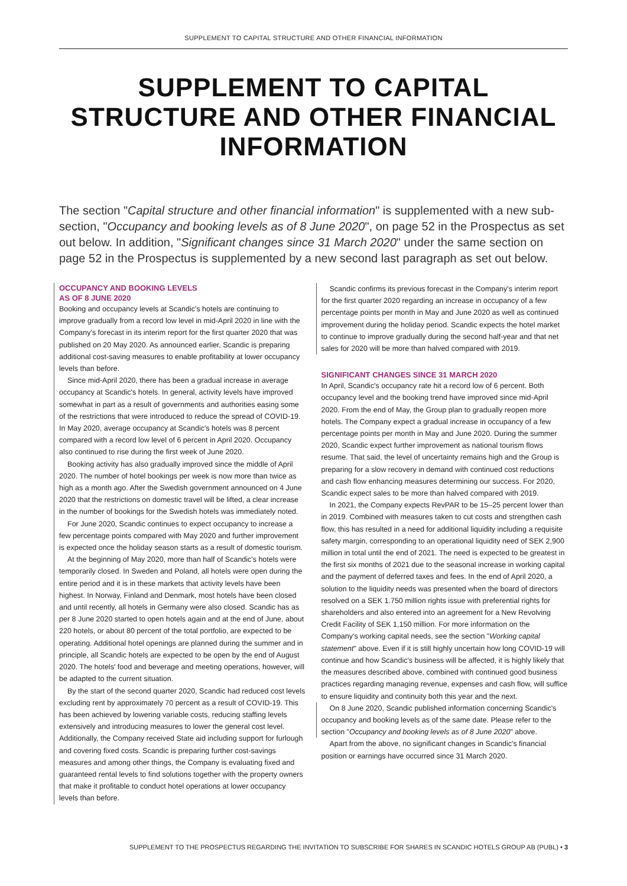SUPPLEMENT TO CAPITAL STRUCTURE AND OTHER FINANCIAL INFORMATION
SUPPLEMENT TO CAPITAL STRUCTURE AND OTHER FINANCIAL INFORMATION
The section "Capital structure and other financial information" is supplemented with a new sub-section, "Occupancy and booking levels as of 8 June 2020", on page 52 in the Prospectus as set out below. In addition, "Significant changes since 31 March 2020" under the same section on page 52 in the Prospectus is supplemented by a new second last paragraph as set out below.
OCCUPANCY AND BOOKING LEVELS
AS OF 8 JUNE 2020
Booking and occupancy levels at Scandic's hotels are continuing to improve gradually from a record low level in mid-April 2020 in line with the Company's forecast in its interim report for the first quarter 2020 that was published on 20 May 2020. As announced earlier, Scandic is preparing additional cost-saving measures to enable profitability at lower occupancy levels than before.
Since mid-April 2020, there has been a gradual increase in average occupancy at Scandic's hotels. In general, activity levels have improved somewhat in part as a result of governments and authorities easing some of the restrictions that were introduced to reduce the spread of COVID-19. In May 2020, average occupancy at Scandic's hotels was 8 percent compared with a record low level of 6 percent in April 2020. Occupancy also continued to rise during the first week of June 2020.
Booking activity has also gradually improved since the middle of April 2020. The number of hotel bookings per week is now more than twice as high as a month ago. After the Swedish government announced on 4 June 2020 that the restrictions on domestic travel will be lifted, a clear increase in the number of bookings for the Swedish hotels was immediately noted.
For June 2020, Scandic continues to expect occupancy to increase a few percentage points compared with May 2020 and further improvement is expected once the holiday season starts as a result of domestic tourism.
At the beginning of May 2020, more than half of Scandic's hotels were temporarily closed. In Sweden and Poland, all hotels were open during the entire period and it is in these markets that activity levels have been highest. In Norway, Finland and Denmark, most hotels have been closed and until recently, all hotels in Germany were also closed. Scandic has as per 8 June 2020 started to open hotels again and at the end of June, about 220 hotels, or about 80 percent of the total portfolio, are expected to be operating. Additional hotel openings are planned during the summer and in principle, all Scandic hotels are expected to be open by the end of August 2020. The hotels' food and beverage and meeting operations, however, will be adapted to the current situation.
By the start of the second quarter 2020, Scandic had reduced cost levels excluding rent by approximately 70 percent as a result of COVID-19. This has been achieved by lowering variable costs, reducing staffing levels extensively and introducing measures to lower the general cost level. Additionally, the Company received State aid including support for furlough and covering fixed costs. Scandic is preparing further cost-savings measures and among other things, the Company is evaluating fixed and guaranteed rental levels to find solutions together with the property owners that make it profitable to conduct hotel operations at lower occupancy levels than before.
Scandic confirms its previous forecast in the Company's interim report for the first quarter 2020 regarding an increase in occupancy of a few percentage points per month in May and June 2020 as well as continued improvement during the holiday period. Scandic expects the hotel market to continue to improve gradually during the second half-year and that net sales for 2020 will be more than halved compared with 2019.
SIGNIFICANT CHANGES SINCE 31 MARCH 2020
In April, Scandic's occupancy rate hit a record low of 6 percent. Both occupancy level and the booking trend have improved since mid-April 2020. From the end of May, the Group plan to gradually reopen more hotels. The Company expect a gradual increase in occupancy of a few percentage points per month in May and June 2020. During the summer 2020, Scandic expect further improvement as national tourism flows resume. That said, the level of uncertainty remains high and the Group is preparing for a slow recovery in demand with continued cost reductions and cash flow enhancing measures determining our success. For 2020, Scandic expect sales to be more than halved compared with 2019.
In 2021, the Company expects RevPAR to be 15–25 percent lower than in 2019. Combined with measures taken to cut costs and strengthen cash flow, this has resulted in a need for additional liquidity including a requisite safety margin, corresponding to an operational liquidity need of SEK 2,900 million in total until the end of 2021. The need is expected to be greatest in the first six months of 2021 due to the seasonal increase in working capital and the payment of deferred taxes and fees. In the end of April 2020, a solution to the liquidity needs was presented when the board of directors resolved on a SEK 1.750 million rights issue with preferential rights for shareholders and also entered into an agreement for a New Revolving Credit Facility of SEK 1,150 million. For more information on the Company's working capital needs, see the section "Working capital statement" above. Even if it is still highly uncertain how long COVID-19 will continue and how Scandic's business will be affected, it is highly likely that the measures described above, combined with continued good business practices regarding managing revenue, expenses and cash flow, will suffice to ensure liquidity and continuity both this year and the next.
On 8 June 2020, Scandic published information concerning Scandic's occupancy and booking levels as of the same date. Please refer to the section "Occupancy and booking levels as of 8 June 2020" above.
Apart from the above, no significant changes in Scandic's financial position or earnings have occurred since 31 March 2020.
SUPPLEMENT TO THE PROSPECTUS REGARDING THE INVITATION TO SUBSCRIBE FOR SHARES IN SCANDIC HOTELS GROUP AB (PUBL) • 3